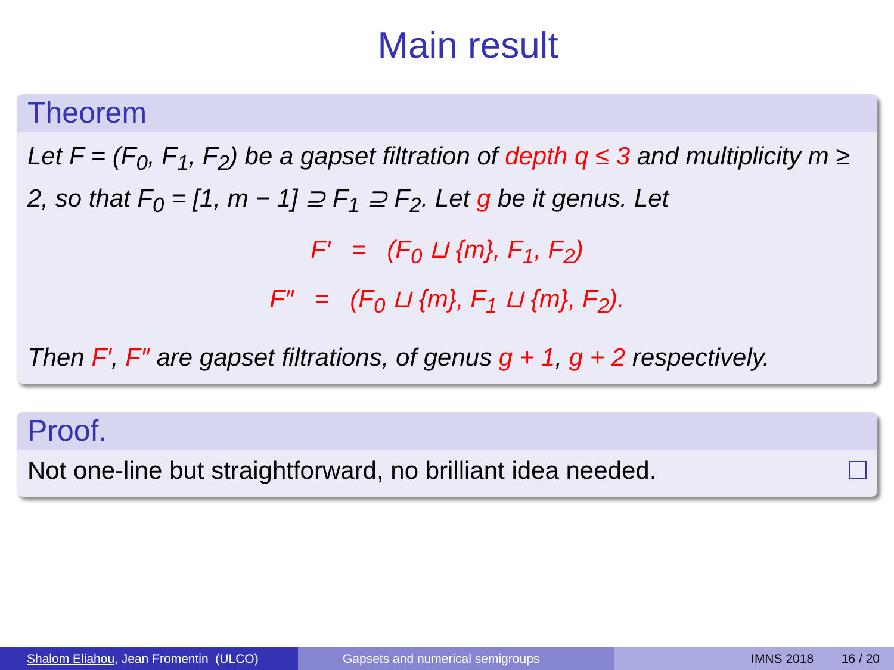Main result
Theorem
Let F = (F<sub>0</sub>, F<sub>1</sub>, F<sub>2</sub>) be a gapset filtration of depth q ≤ 3 and multiplicity m ≥ 2, so that F<sub>0</sub> = [1, m − 1] ⊇ F<sub>1</sub> ⊇ F<sub>2</sub>. Let g be it genus. Let
F′ = (F<sub>0</sub> ⊔ {m}, F<sub>1</sub>, F<sub>2</sub>)
F″ = (F<sub>0</sub> ⊔ {m}, F<sub>1</sub> ⊔ {m}, F<sub>2</sub>).
Then F′, F″ are gapset filtrations, of genus g + 1, g + 2 respectively.
Proof.
Not one-line but straightforward, no brilliant idea needed.
Shalom Eliahou, Jean Fromentin (ULCO)
Gapsets and numerical semigroups IMNS 2018 16 / 20